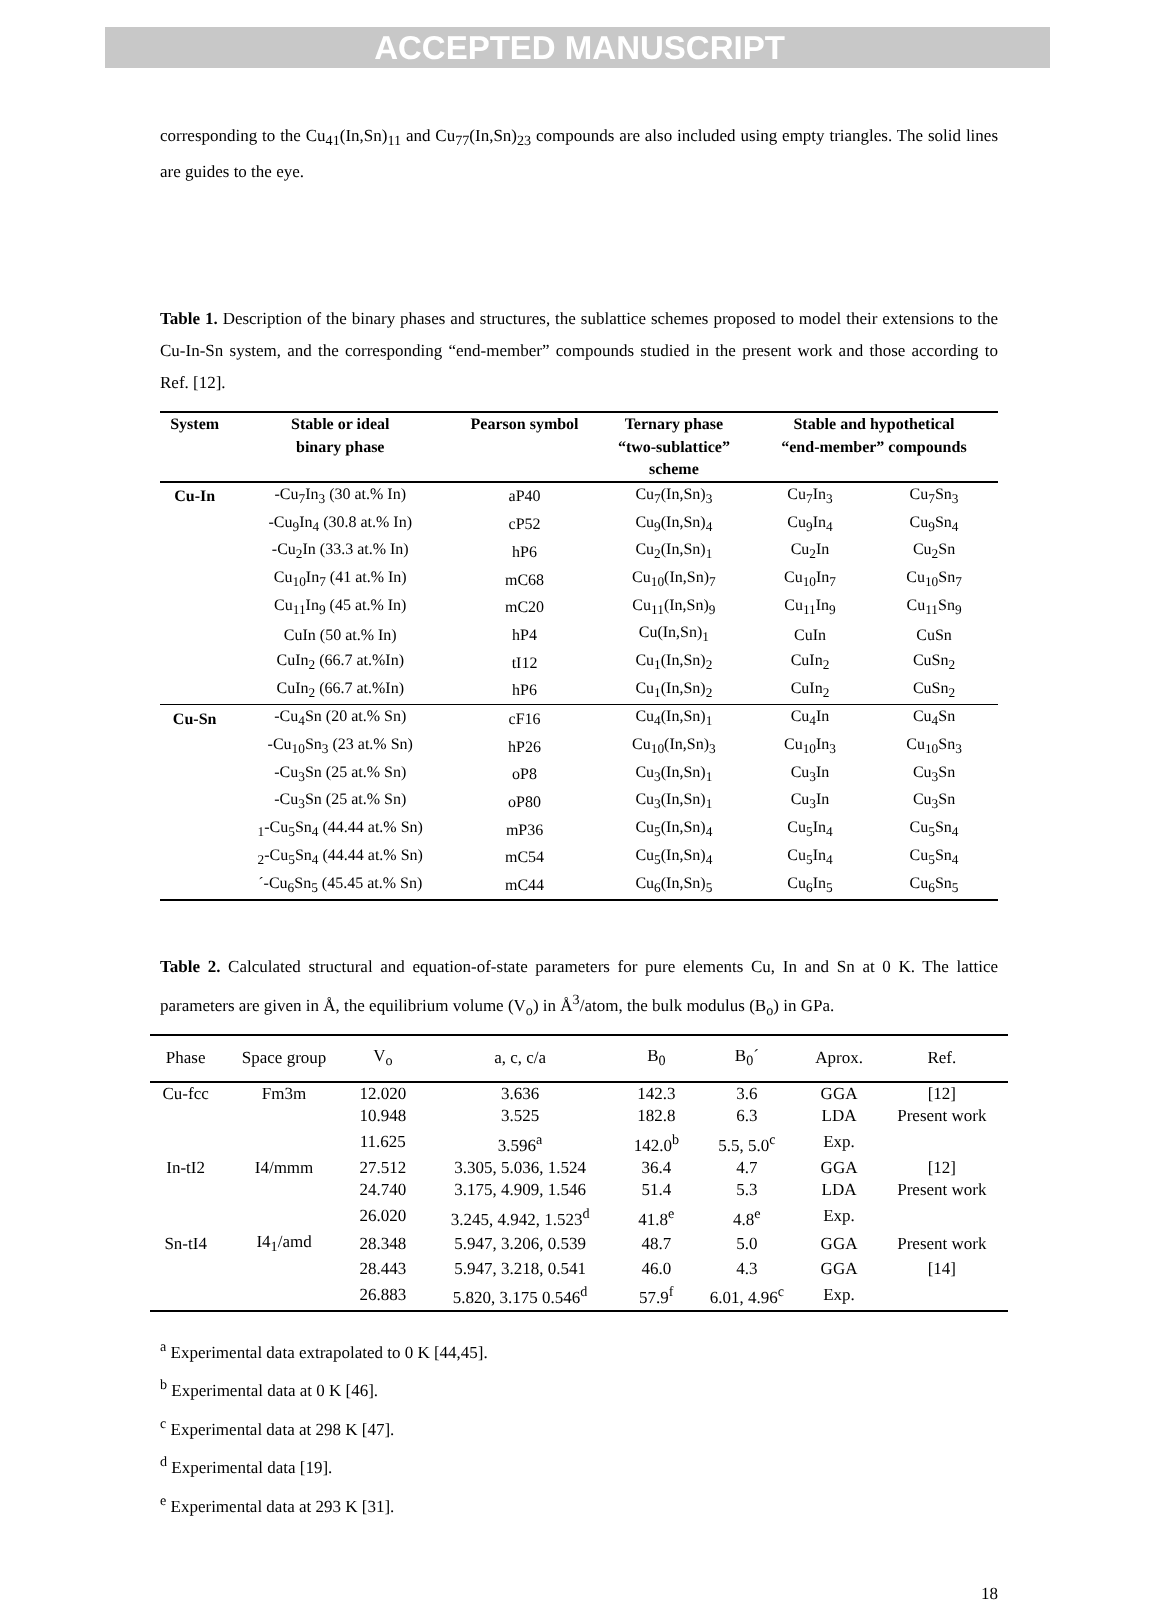ACCEPTED MANUSCRIPT
corresponding to the Cu<sub>41</sub>(In,Sn)<sub>11</sub> and Cu<sub>77</sub>(In,Sn)<sub>23</sub> compounds are also included using empty triangles. The solid lines are guides to the eye.
Table 1. Description of the binary phases and structures, the sublattice schemes proposed to model their extensions to the Cu-In-Sn system, and the corresponding “end-member” compounds studied in the present work and those according to Ref. [12].
| System | Stable or ideal binary phase | Pearson symbol | Ternary phase “two-sublattice” scheme | Stable and hypothetical “end-member” compounds | |
| --- | --- | --- | --- | --- | --- |
| Cu-In | -Cu<sub>7</sub>In<sub>3</sub> (30 at.% In) | aP40 | Cu<sub>7</sub>(In,Sn)<sub>3</sub> | Cu<sub>7</sub>In<sub>3</sub> | Cu<sub>7</sub>Sn<sub>3</sub> |
| | -Cu<sub>9</sub>In<sub>4</sub> (30.8 at.% In) | cP52 | Cu<sub>9</sub>(In,Sn)<sub>4</sub> | Cu<sub>9</sub>In<sub>4</sub> | Cu<sub>9</sub>Sn<sub>4</sub> |
| | -Cu<sub>2</sub>In (33.3 at.% In) | hP6 | Cu<sub>2</sub>(In,Sn)<sub>1</sub> | Cu<sub>2</sub>In | Cu<sub>2</sub>Sn |
| | Cu<sub>10</sub>In<sub>7</sub> (41 at.% In) | mC68 | Cu<sub>10</sub>(In,Sn)<sub>7</sub> | Cu<sub>10</sub>In<sub>7</sub> | Cu<sub>10</sub>Sn<sub>7</sub> |
| | Cu<sub>11</sub>In<sub>9</sub> (45 at.% In) | mC20 | Cu<sub>11</sub>(In,Sn)<sub>9</sub> | Cu<sub>11</sub>In<sub>9</sub> | Cu<sub>11</sub>Sn<sub>9</sub> |
| | CuIn (50 at.% In) | hP4 | Cu(In,Sn)<sub>1</sub> | CuIn | CuSn |
| | CuIn<sub>2</sub> (66.7 at.%In) | tI12 | Cu<sub>1</sub>(In,Sn)<sub>2</sub> | CuIn<sub>2</sub> | CuSn<sub>2</sub> |
| | CuIn<sub>2</sub> (66.7 at.%In) | hP6 | Cu<sub>1</sub>(In,Sn)<sub>2</sub> | CuIn<sub>2</sub> | CuSn<sub>2</sub> |
| Cu-Sn | -Cu<sub>4</sub>Sn (20 at.% Sn) | cF16 | Cu<sub>4</sub>(In,Sn)<sub>1</sub> | Cu<sub>4</sub>In | Cu<sub>4</sub>Sn |
| | -Cu<sub>10</sub>Sn<sub>3</sub> (23 at.% Sn) | hP26 | Cu<sub>10</sub>(In,Sn)<sub>3</sub> | Cu<sub>10</sub>In<sub>3</sub> | Cu<sub>10</sub>Sn<sub>3</sub> |
| | -Cu<sub>3</sub>Sn (25 at.% Sn) | oP8 | Cu<sub>3</sub>(In,Sn)<sub>1</sub> | Cu<sub>3</sub>In | Cu<sub>3</sub>Sn |
| | -Cu<sub>3</sub>Sn (25 at.% Sn) | oP80 | Cu<sub>3</sub>(In,Sn)<sub>1</sub> | Cu<sub>3</sub>In | Cu<sub>3</sub>Sn |
| | <sub>1</sub>-Cu<sub>5</sub>Sn<sub>4</sub> (44.44 at.% Sn) | mP36 | Cu<sub>5</sub>(In,Sn)<sub>4</sub> | Cu<sub>5</sub>In<sub>4</sub> | Cu<sub>5</sub>Sn<sub>4</sub> |
| | <sub>2</sub>-Cu<sub>5</sub>Sn<sub>4</sub> (44.44 at.% Sn) | mC54 | Cu<sub>5</sub>(In,Sn)<sub>4</sub> | Cu<sub>5</sub>In<sub>4</sub> | Cu<sub>5</sub>Sn<sub>4</sub> |
| | ´-Cu<sub>6</sub>Sn<sub>5</sub> (45.45 at.% Sn) | mC44 | Cu<sub>6</sub>(In,Sn)<sub>5</sub> | Cu<sub>6</sub>In<sub>5</sub> | Cu<sub>6</sub>Sn<sub>5</sub> |
Table 2. Calculated structural and equation-of-state parameters for pure elements Cu, In and Sn at 0 K. The lattice parameters are given in Å, the equilibrium volume (V<sub>o</sub>) in Å<sup>3</sup>/atom, the bulk modulus (B<sub>o</sub>) in GPa.
| Phase | Space group | V<sub>o</sub> | a, c, c/a | B<sub>0</sub> | B<sub>0</sub>´ | Aprox. | Ref. |
| --- | --- | --- | --- | --- | --- | --- | --- |
| Cu-fcc | Fm3m | 12.020 | 3.636 | 142.3 | 3.6 | GGA | [12] |
| | | 10.948 | 3.525 | 182.8 | 6.3 | LDA | Present work |
| | | 11.625 | 3.596<sup>a</sup> | 142.0<sup>b</sup> | 5.5, 5.0<sup>c</sup> | Exp. | |
| In-tI2 | I4/mmm | 27.512 | 3.305, 5.036, 1.524 | 36.4 | 4.7 | GGA | [12] |
| | | 24.740 | 3.175, 4.909, 1.546 | 51.4 | 5.3 | LDA | Present work |
| | | 26.020 | 3.245, 4.942, 1.523<sup>d</sup> | 41.8<sup>e</sup> | 4.8<sup>e</sup> | Exp. | |
| Sn-tI4 | I4<sub>1</sub>/amd | 28.348 | 5.947, 3.206, 0.539 | 48.7 | 5.0 | GGA | Present work |
| | | 28.443 | 5.947, 3.218, 0.541 | 46.0 | 4.3 | GGA | [14] |
| | | 26.883 | 5.820, 3.175 0.546<sup>d</sup> | 57.9<sup>f</sup> | 6.01, 4.96<sup>c</sup> | Exp. | |
<sup>a</sup> Experimental data extrapolated to 0 K [44,45].
<sup>b</sup> Experimental data at 0 K [46].
<sup>c</sup> Experimental data at 298 K [47].
<sup>d</sup> Experimental data [19].
<sup>e</sup> Experimental data at 293 K [31].
18